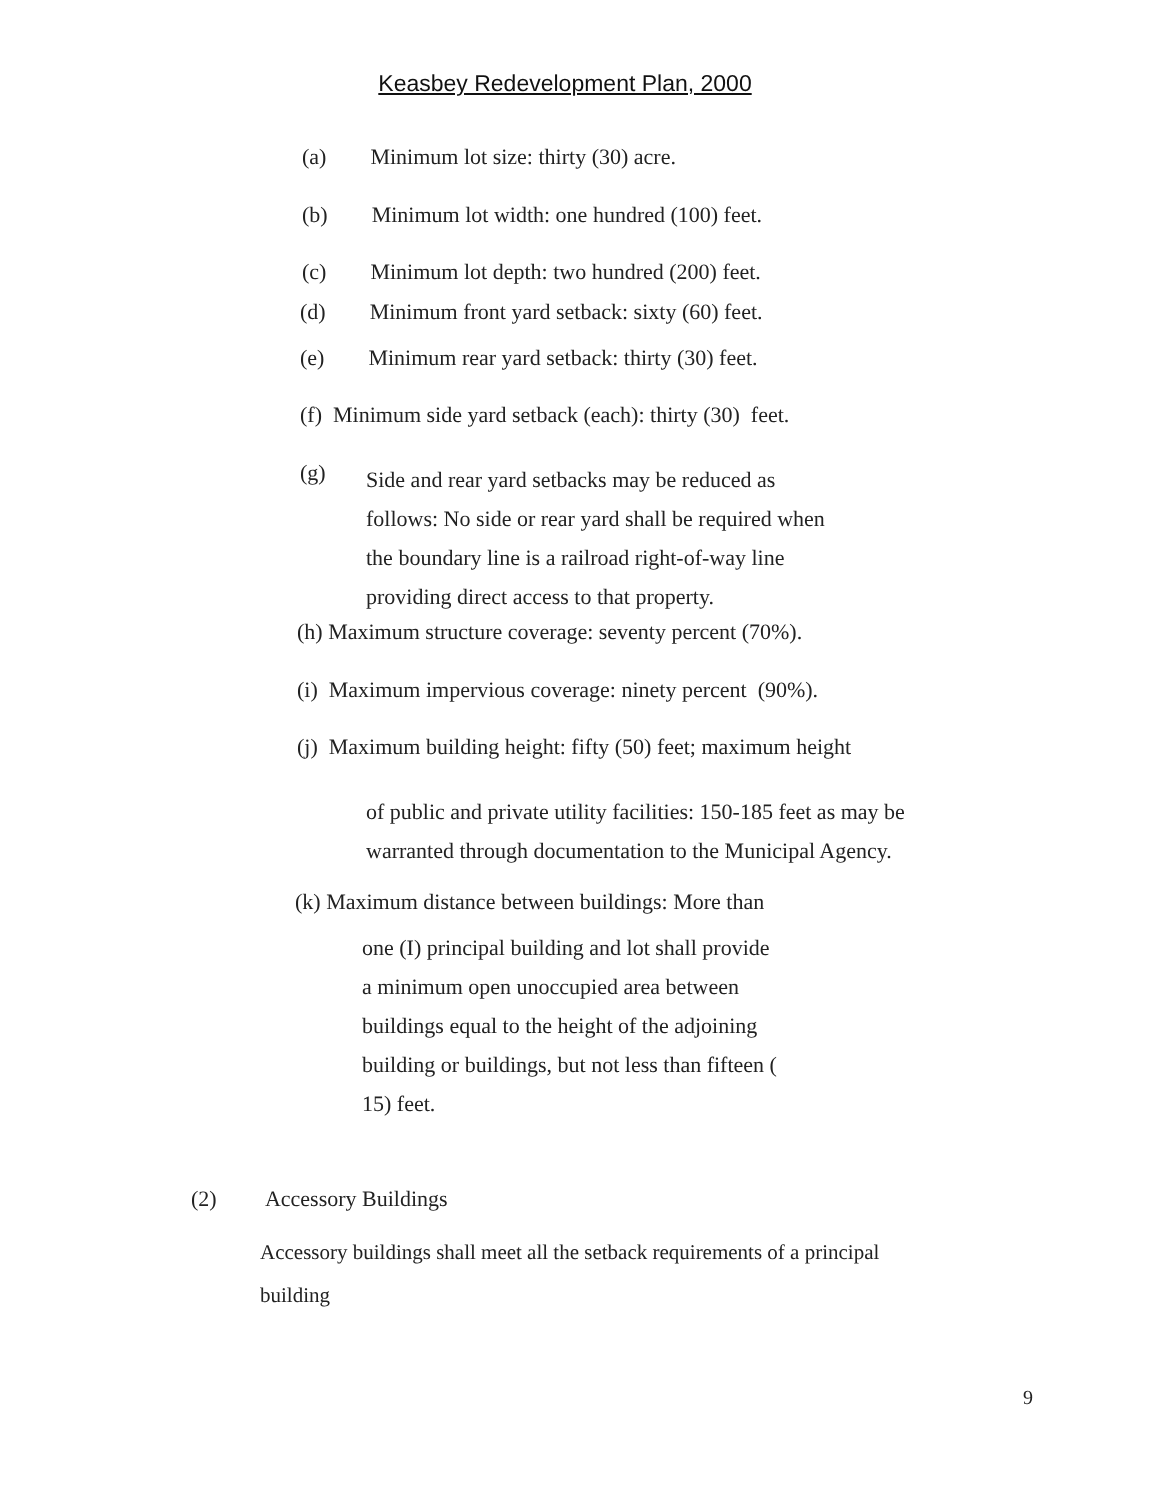Keasbey Redevelopment Plan, 2000
(a) Minimum lot size: thirty (30) acre.
(b) Minimum lot width: one hundred (100) feet.
(c) Minimum lot depth: two hundred (200) feet.
(d) Minimum front yard setback: sixty (60) feet.
(e) Minimum rear yard setback: thirty (30) feet.
(f) Minimum side yard setback (each): thirty (30) feet.
(g)
Side and rear yard setbacks may be reduced as
follows: No side or rear yard shall be required when
the boundary line is a railroad right-of-way line
providing direct access to that property.
(h) Maximum structure coverage: seventy percent (70%).
(i) Maximum impervious coverage: ninety percent (90%).
(j) Maximum building height: fifty (50) feet; maximum height
of public and private utility facilities: 150-185 feet as may be
warranted through documentation to the Municipal Agency.
(k) Maximum distance between buildings: More than
one (I) principal building and lot shall provide
a minimum open unoccupied area between
buildings equal to the height of the adjoining
building or buildings, but not less than fifteen (
15) feet.
(2) Accessory Buildings
Accessory buildings shall meet all the setback requirements of a principal
building
9